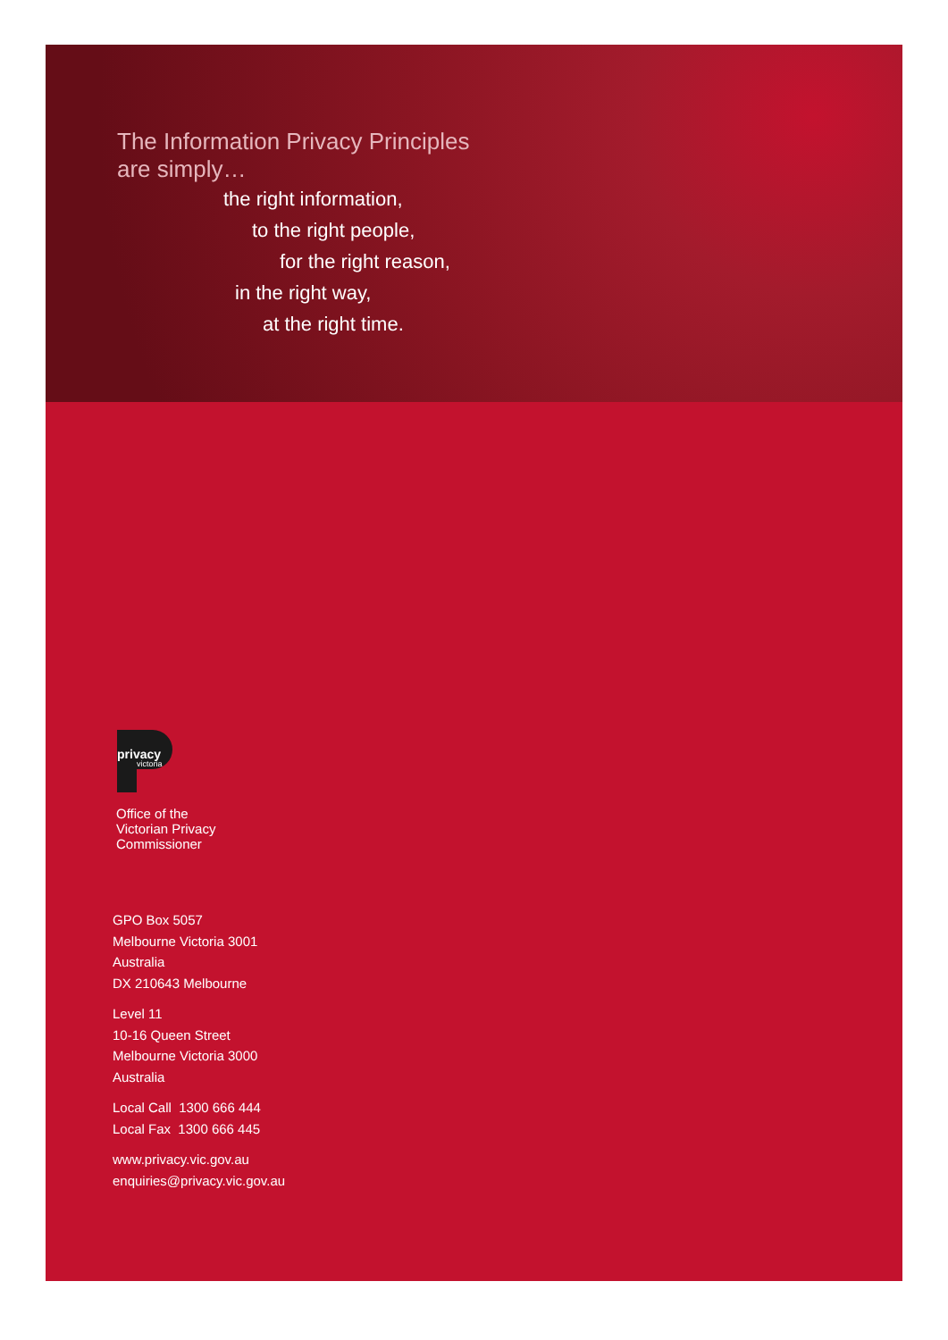The Information Privacy Principles
are simply…
the right information,
to the right people,
for the right reason,
in the right way,
at the right time.
privacy
victoria
Office of the
Victorian Privacy
Commissioner
GPO Box 5057
Melbourne Victoria 3001
Australia
DX 210643 Melbourne
Level 11
10-16 Queen Street
Melbourne Victoria 3000
Australia
Local Call 1300 666 444
Local Fax 1300 666 445
www.privacy.vic.gov.au
enquiries@privacy.vic.gov.au